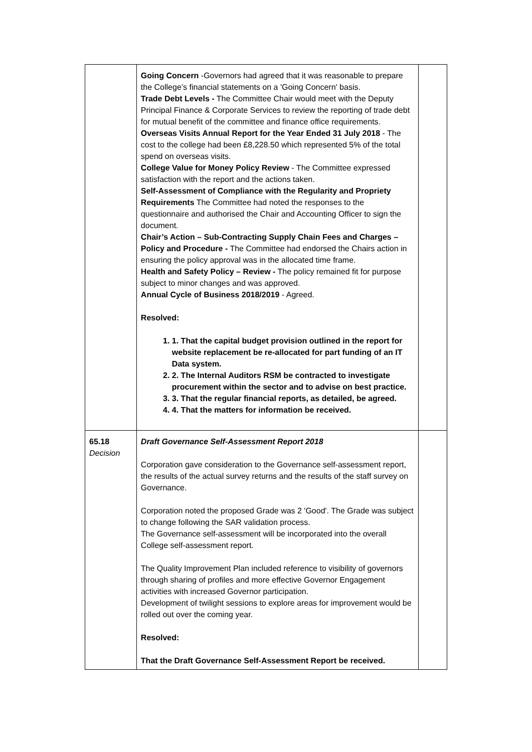| | Going Concern -Governors had agreed that it was reasonable to prepare the College’s financial statements on a 'Going Concern' basis. Trade Debt Levels - The Committee Chair would meet with the Deputy Principal Finance & Corporate Services to review the reporting of trade debt for mutual benefit of the committee and finance office requirements. Overseas Visits Annual Report for the Year Ended 31 July 2018 - The cost to the college had been £8,228.50 which represented 5% of the total spend on overseas visits. College Value for Money Policy Review - The Committee expressed satisfaction with the report and the actions taken. Self-Assessment of Compliance with the Regularity and Propriety Requirements The Committee had noted the responses to the questionnaire and authorised the Chair and Accounting Officer to sign the document. Chair’s Action – Sub-Contracting Supply Chain Fees and Charges – Policy and Procedure - The Committee had endorsed the Chairs action in ensuring the policy approval was in the allocated time frame. Health and Safety Policy – Review - The policy remained fit for purpose subject to minor changes and was approved. Annual Cycle of Business 2018/2019 - Agreed. Resolved: 1. 1. That the capital budget provision outlined in the report for website replacement be re-allocated for part funding of an IT Data system. 2. 2. The Internal Auditors RSM be contracted to investigate procurement within the sector and to advise on best practice. 3. 3. That the regular financial reports, as detailed, be agreed. 4. 4. That the matters for information be received. | |
| 65.18 Decision | Draft Governance Self-Assessment Report 2018 Corporation gave consideration to the Governance self-assessment report, the results of the actual survey returns and the results of the staff survey on Governance. Corporation noted the proposed Grade was 2 'Good'. The Grade was subject to change following the SAR validation process. The Governance self-assessment will be incorporated into the overall College self-assessment report. The Quality Improvement Plan included reference to visibility of governors through sharing of profiles and more effective Governor Engagement activities with increased Governor participation. Development of twilight sessions to explore areas for improvement would be rolled out over the coming year. Resolved: That the Draft Governance Self-Assessment Report be received. | |